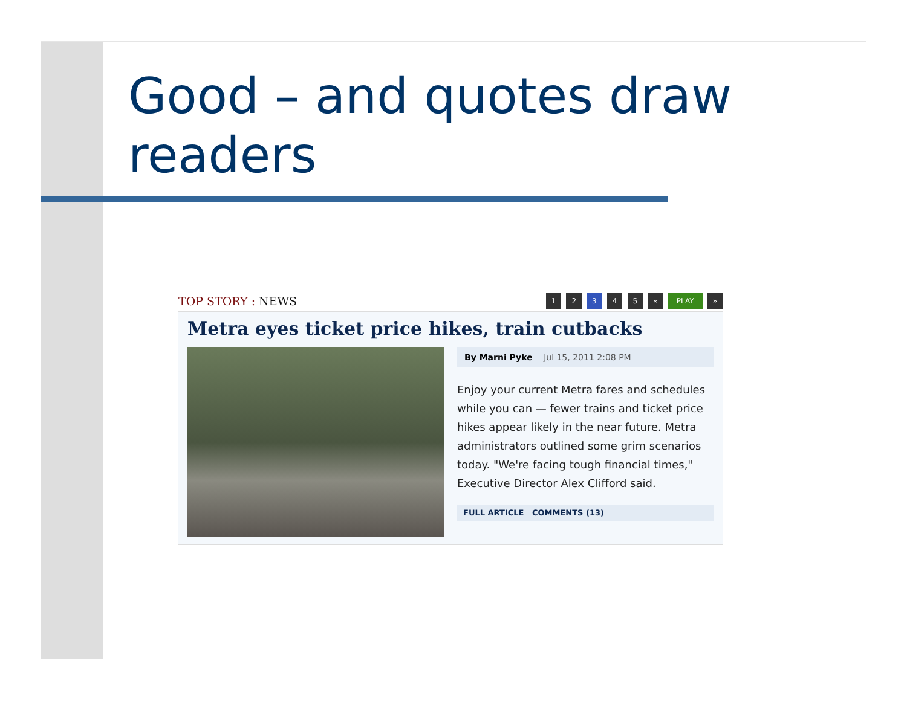Good – and quotes draw readers
TOP STORY : NEWS
1 2 3 4 5 « PLAY »
Metra eyes ticket price hikes, train cutbacks
By Marni Pyke Jul 15, 2011 2:08 PM
Enjoy your current Metra fares and schedules while you can — fewer trains and ticket price hikes appear likely in the near future. Metra administrators outlined some grim scenarios today. "We're facing tough financial times," Executive Director Alex Clifford said.
FULL ARTICLE COMMENTS (13)